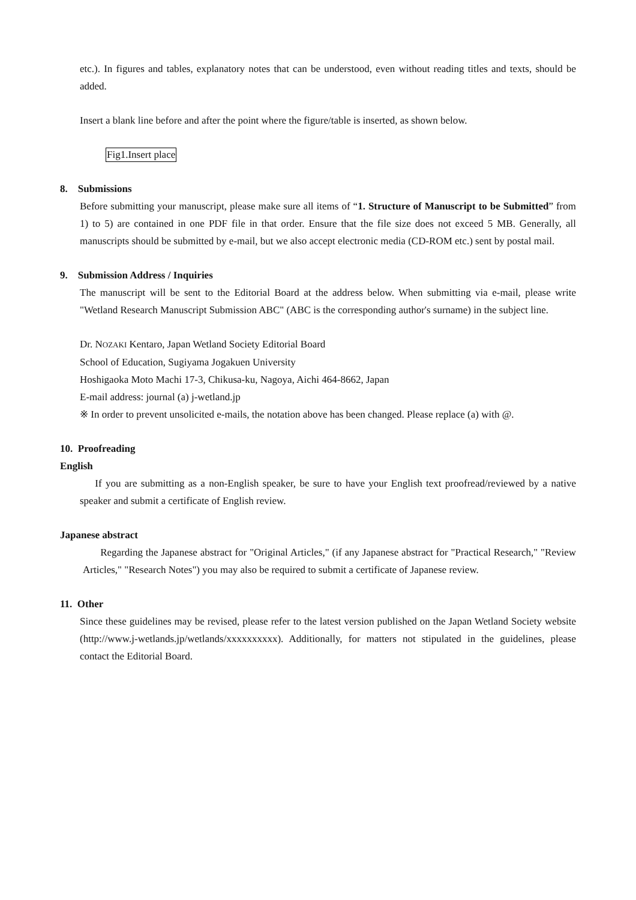etc.). In figures and tables, explanatory notes that can be understood, even without reading titles and texts, should be added.
Insert a blank line before and after the point where the figure/table is inserted, as shown below.
Fig1.Insert place
8. Submissions
Before submitting your manuscript, please make sure all items of “1. Structure of Manuscript to be Submitted” from 1) to 5) are contained in one PDF file in that order. Ensure that the file size does not exceed 5 MB. Generally, all manuscripts should be submitted by e-mail, but we also accept electronic media (CD-ROM etc.) sent by postal mail.
9. Submission Address / Inquiries
The manuscript will be sent to the Editorial Board at the address below. When submitting via e-mail, please write "Wetland Research Manuscript Submission ABC" (ABC is the corresponding author's surname) in the subject line.
Dr. NOZAKI Kentaro, Japan Wetland Society Editorial Board
School of Education, Sugiyama Jogakuen University
Hoshigaoka Moto Machi 17-3, Chikusa-ku, Nagoya, Aichi 464-8662, Japan
E-mail address: journal (a) j-wetland.jp
※ In order to prevent unsolicited e-mails, the notation above has been changed. Please replace (a) with @.
10. Proofreading
English
If you are submitting as a non-English speaker, be sure to have your English text proofread/reviewed by a native speaker and submit a certificate of English review.
Japanese abstract
Regarding the Japanese abstract for "Original Articles," (if any Japanese abstract for "Practical Research," "Review Articles," "Research Notes") you may also be required to submit a certificate of Japanese review.
11. Other
Since these guidelines may be revised, please refer to the latest version published on the Japan Wetland Society website (http://www.j-wetlands.jp/wetlands/xxxxxxxxxx). Additionally, for matters not stipulated in the guidelines, please contact the Editorial Board.